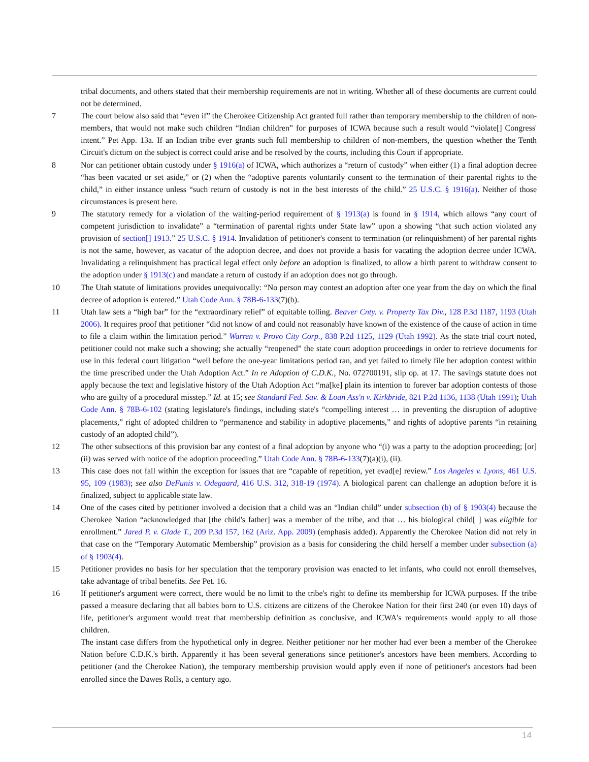tribal documents, and others stated that their membership requirements are not in writing. Whether all of these documents are current could not be determined.
7 The court below also said that “even if” the Cherokee Citizenship Act granted full rather than temporary membership to the children of non-members, that would not make such children “Indian children” for purposes of ICWA because such a result would “violate[] Congress' intent.” Pet App. 13a. If an Indian tribe ever grants such full membership to children of non-members, the question whether the Tenth Circuit's dictum on the subject is correct could arise and be resolved by the courts, including this Court if appropriate.
8 Nor can petitioner obtain custody under § 1916(a) of ICWA, which authorizes a “return of custody” when either (1) a final adoption decree “has been vacated or set aside,” or (2) when the “adoptive parents voluntarily consent to the termination of their parental rights to the child,” in either instance unless “such return of custody is not in the best interests of the child.” 25 U.S.C. § 1916(a). Neither of those circumstances is present here.
9 The statutory remedy for a violation of the waiting-period requirement of § 1913(a) is found in § 1914, which allows “any court of competent jurisdiction to invalidate” a “termination of parental rights under State law” upon a showing “that such action violated any provision of section[] 1913.” 25 U.S.C. § 1914. Invalidation of petitioner's consent to termination (or relinquishment) of her parental rights is not the same, however, as vacatur of the adoption decree, and does not provide a basis for vacating the adoption decree under ICWA. Invalidating a relinquishment has practical legal effect only before an adoption is finalized, to allow a birth parent to withdraw consent to the adoption under § 1913(c) and mandate a return of custody if an adoption does not go through.
10 The Utah statute of limitations provides unequivocally: “No person may contest an adoption after one year from the day on which the final decree of adoption is entered.” Utah Code Ann. § 78B-6-133(7)(b).
11 Utah law sets a “high bar” for the “extraordinary relief” of equitable tolling. Beaver Cnty. v. Property Tax Div., 128 P.3d 1187, 1193 (Utah 2006). It requires proof that petitioner “did not know of and could not reasonably have known of the existence of the cause of action in time to file a claim within the limitation period.” Warren v. Provo City Corp., 838 P.2d 1125, 1129 (Utah 1992). As the state trial court noted, petitioner could not make such a showing; she actually “reopened” the state court adoption proceedings in order to retrieve documents for use in this federal court litigation “well before the one-year limitations period ran, and yet failed to timely file her adoption contest within the time prescribed under the Utah Adoption Act.” In re Adoption of C.D.K., No. 072700191, slip op. at 17. The savings statute does not apply because the text and legislative history of the Utah Adoption Act “ma[ke] plain its intention to forever bar adoption contests of those who are guilty of a procedural misstep.” Id. at 15; see Standard Fed. Sav. & Loan Ass'n v. Kirkbride, 821 P.2d 1136, 1138 (Utah 1991); Utah Code Ann. § 78B-6-102 (stating legislature's findings, including state's “compelling interest … in preventing the disruption of adoptive placements,” right of adopted children to “permanence and stability in adoptive placements,” and rights of adoptive parents “in retaining custody of an adopted child”).
12 The other subsections of this provision bar any contest of a final adoption by anyone who “(i) was a party to the adoption proceeding; [or] (ii) was served with notice of the adoption proceeding.” Utah Code Ann. § 78B-6-133(7)(a)(i), (ii).
13 This case does not fall within the exception for issues that are “capable of repetition, yet evad[e] review.” Los Angeles v. Lyons, 461 U.S. 95, 109 (1983); see also DeFunis v. Odegaard, 416 U.S. 312, 318-19 (1974). A biological parent can challenge an adoption before it is finalized, subject to applicable state law.
14 One of the cases cited by petitioner involved a decision that a child was an “Indian child” under subsection (b) of § 1903(4) because the Cherokee Nation “acknowledged that [the child's father] was a member of the tribe, and that … his biological child[ ] was eligible for enrollment.” Jared P. v. Glade T., 209 P.3d 157, 162 (Ariz. App. 2009) (emphasis added). Apparently the Cherokee Nation did not rely in that case on the “Temporary Automatic Membership” provision as a basis for considering the child herself a member under subsection (a) of § 1903(4).
15 Petitioner provides no basis for her speculation that the temporary provision was enacted to let infants, who could not enroll themselves, take advantage of tribal benefits. See Pet. 16.
16 If petitioner's argument were correct, there would be no limit to the tribe's right to define its membership for ICWA purposes. If the tribe passed a measure declaring that all babies born to U.S. citizens are citizens of the Cherokee Nation for their first 240 (or even 10) days of life, petitioner's argument would treat that membership definition as conclusive, and ICWA's requirements would apply to all those children.
The instant case differs from the hypothetical only in degree. Neither petitioner nor her mother had ever been a member of the Cherokee Nation before C.D.K.'s birth. Apparently it has been several generations since petitioner's ancestors have been members. According to petitioner (and the Cherokee Nation), the temporary membership provision would apply even if none of petitioner's ancestors had been enrolled since the Dawes Rolls, a century ago.
14